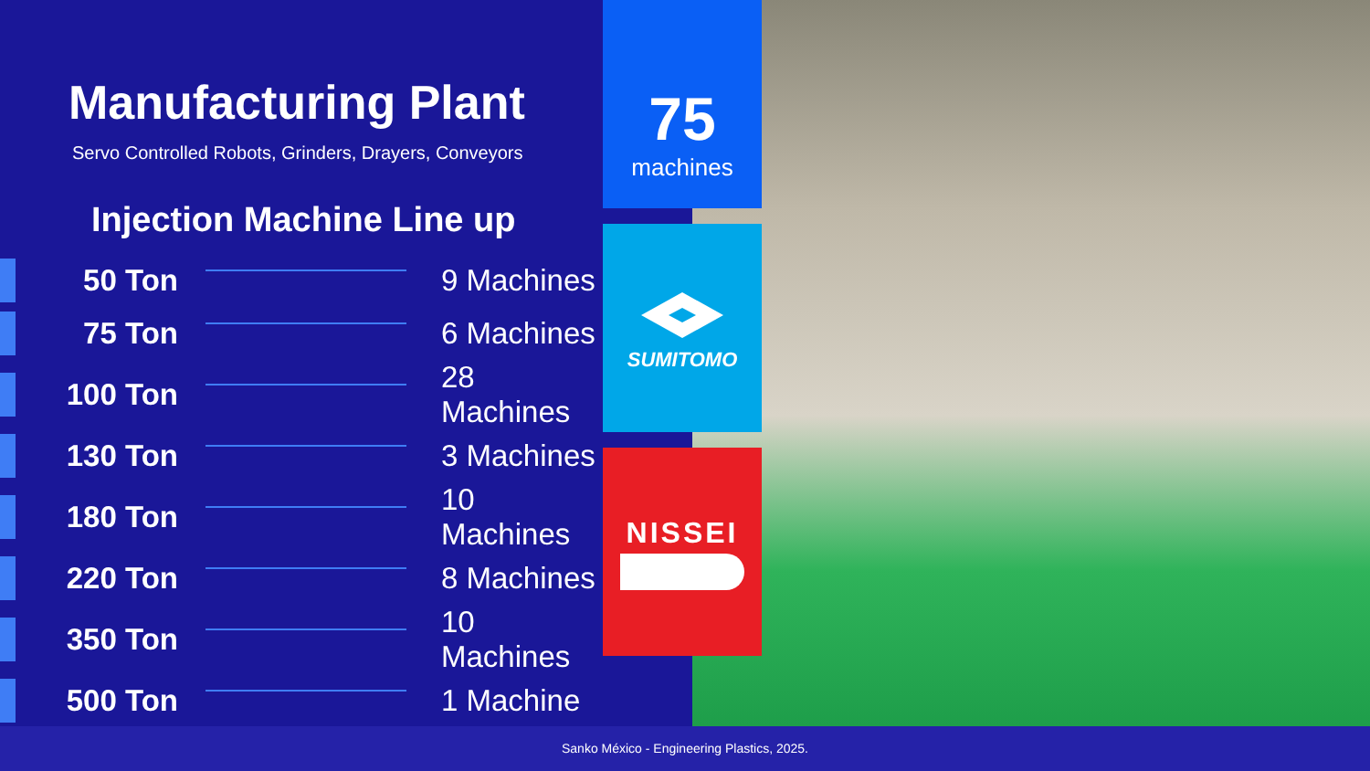Manufacturing Plant
Servo Controlled Robots, Grinders, Drayers, Conveyors
Injection Machine Line up
| | 50 Ton | | 9 Machines |
| | 75 Ton | | 6 Machines |
| | 100 Ton | | 28 Machines |
| | 130 Ton | | 3 Machines |
| | 180 Ton | | 10 Machines |
| | 220 Ton | | 8 Machines |
| | 350 Ton | | 10 Machines |
| | 500 Ton | | 1 Machine |
75
machines
SUMITOMO
NISSEI
Sanko México - Engineering Plastics, 2025.